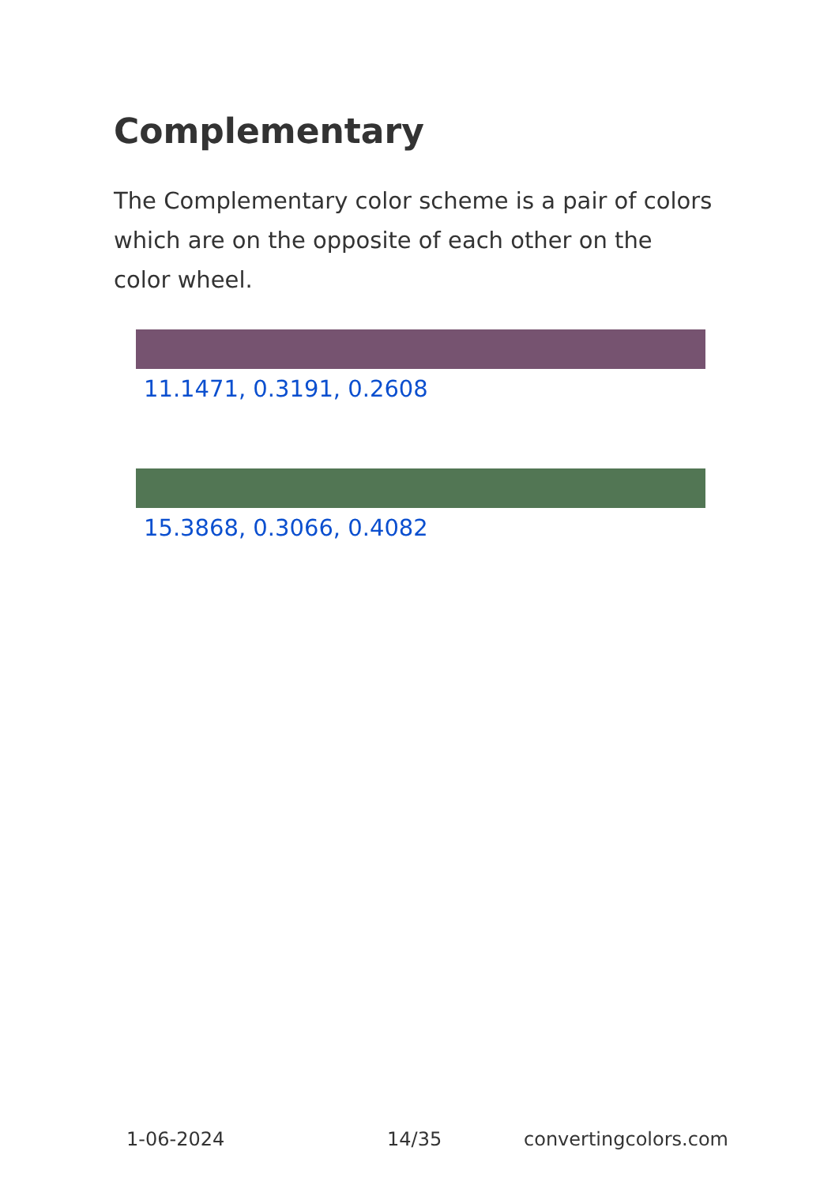Complementary
The Complementary color scheme is a pair of colors which are on the opposite of each other on the color wheel.
11.1471, 0.3191, 0.2608
15.3868, 0.3066, 0.4082
1-06-2024 14/35 convertingcolors.com